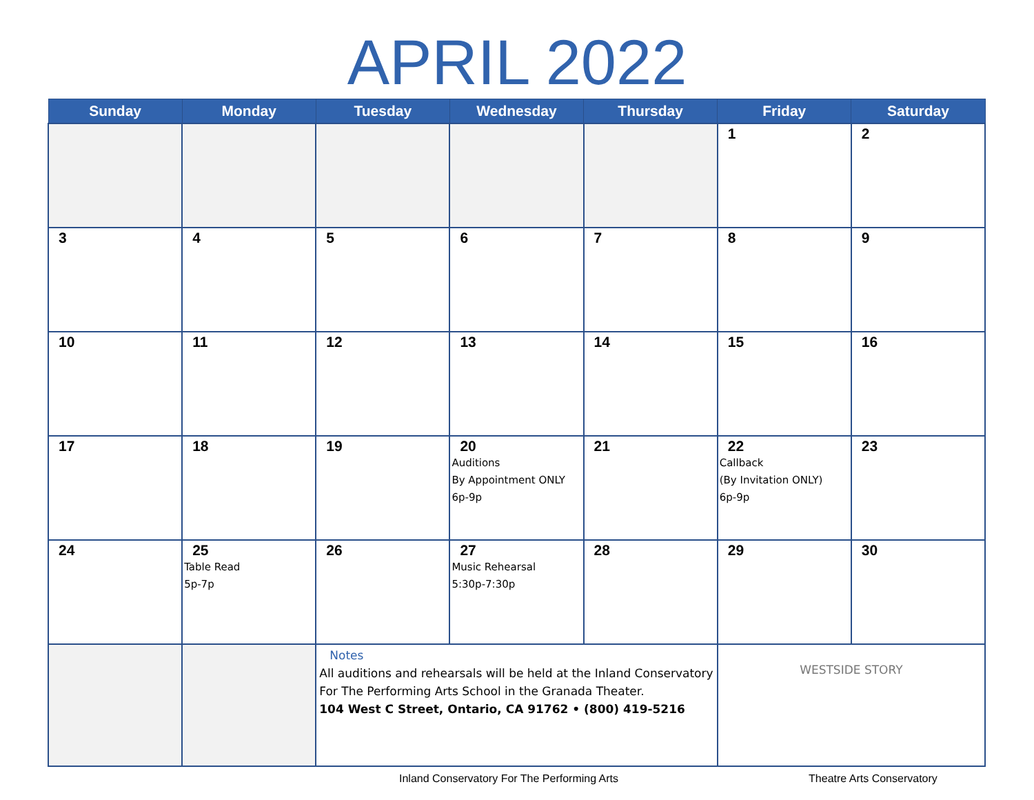APRIL 2022
| Sunday | Monday | Tuesday | Wednesday | Thursday | Friday | Saturday |
| --- | --- | --- | --- | --- | --- | --- |
| | | | | | 1 | 2 |
| 3 | 4 | 5 | 6 | 7 | 8 | 9 |
| 10 | 11 | 12 | 13 | 14 | 15 | 16 |
| 17 | 18 | 19 | 20 Auditions By Appointment ONLY 6p-9p | 21 | 22 Callback (By Invitation ONLY) 6p-9p | 23 |
| 24 | 25 Table Read 5p-7p | 26 | 27 Music Rehearsal 5:30p-7:30p | 28 | 29 | 30 |
| | | Notes All auditions and rehearsals will be held at the Inland Conservatory For The Performing Arts School in the Granada Theater. 104 West C Street, Ontario, CA 91762 • (800) 419-5216 | | | WESTSIDE STORY | |
Inland Conservatory For The Performing Arts Theatre Arts Conservatory